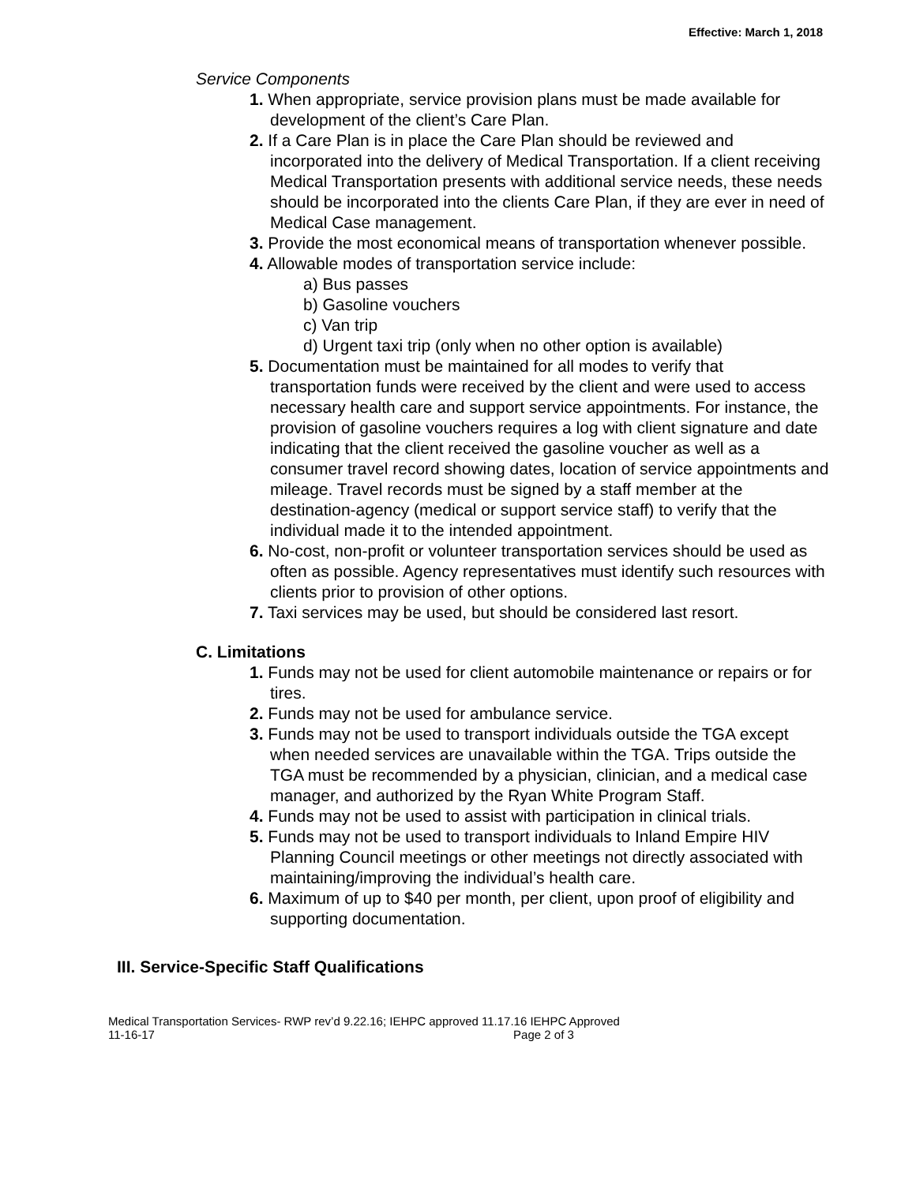Effective: March 1, 2018
Service Components
1. When appropriate, service provision plans must be made available for development of the client’s Care Plan.
2. If a Care Plan is in place the Care Plan should be reviewed and incorporated into the delivery of Medical Transportation. If a client receiving Medical Transportation presents with additional service needs, these needs should be incorporated into the clients Care Plan, if they are ever in need of Medical Case management.
3. Provide the most economical means of transportation whenever possible.
4. Allowable modes of transportation service include:
a) Bus passes
b) Gasoline vouchers
c) Van trip
d) Urgent taxi trip (only when no other option is available)
5. Documentation must be maintained for all modes to verify that transportation funds were received by the client and were used to access necessary health care and support service appointments. For instance, the provision of gasoline vouchers requires a log with client signature and date indicating that the client received the gasoline voucher as well as a consumer travel record showing dates, location of service appointments and mileage. Travel records must be signed by a staff member at the destination-agency (medical or support service staff) to verify that the individual made it to the intended appointment.
6. No-cost, non-profit or volunteer transportation services should be used as often as possible. Agency representatives must identify such resources with clients prior to provision of other options.
7. Taxi services may be used, but should be considered last resort.
C. Limitations
1. Funds may not be used for client automobile maintenance or repairs or for tires.
2. Funds may not be used for ambulance service.
3. Funds may not be used to transport individuals outside the TGA except when needed services are unavailable within the TGA. Trips outside the TGA must be recommended by a physician, clinician, and a medical case manager, and authorized by the Ryan White Program Staff.
4. Funds may not be used to assist with participation in clinical trials.
5. Funds may not be used to transport individuals to Inland Empire HIV Planning Council meetings or other meetings not directly associated with maintaining/improving the individual’s health care.
6. Maximum of up to $40 per month, per client, upon proof of eligibility and supporting documentation.
III. Service-Specific Staff Qualifications
Medical Transportation Services- RWP rev’d 9.22.16; IEHPC approved 11.17.16 IEHPC Approved
11-16-17 Page 2 of 3